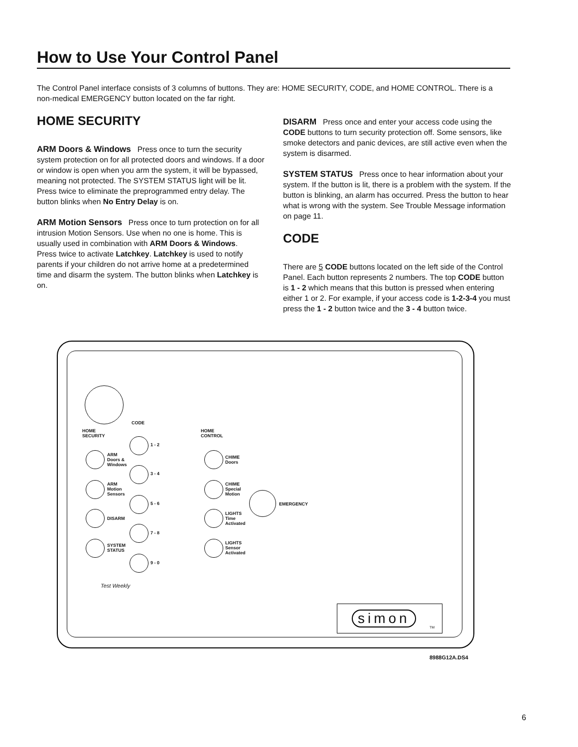How to Use Your Control Panel
The Control Panel interface consists of 3 columns of buttons. They are: HOME SECURITY, CODE, and HOME CONTROL. There is a non-medical EMERGENCY button located on the far right.
HOME SECURITY
ARM Doors & Windows Press once to turn the security system protection on for all protected doors and windows. If a door or window is open when you arm the system, it will be bypassed, meaning not protected. The SYSTEM STATUS light will be lit.
Press twice to eliminate the preprogrammed entry delay. The button blinks when No Entry Delay is on.
ARM Motion Sensors Press once to turn protection on for all intrusion Motion Sensors. Use when no one is home. This is usually used in combination with ARM Doors & Windows.
Press twice to activate Latchkey. Latchkey is used to notify parents if your children do not arrive home at a predetermined time and disarm the system. The button blinks when Latchkey is on.
DISARM Press once and enter your access code using the CODE buttons to turn security protection off. Some sensors, like smoke detectors and panic devices, are still active even when the system is disarmed.
SYSTEM STATUS Press once to hear information about your system. If the button is lit, there is a problem with the system. If the button is blinking, an alarm has occurred. Press the button to hear what is wrong with the system. See Trouble Message information on page 11.
CODE
There are 5 CODE buttons located on the left side of the Control Panel. Each button represents 2 numbers. The top CODE button is 1 - 2 which means that this button is pressed when entering either 1 or 2. For example, if your access code is 1-2-3-4 you must press the 1 - 2 button twice and the 3 - 4 button twice.
CODE
HOME
SECURITY
HOME
CONTROL
1 - 2
3 - 4
5 - 6
7 - 8
9 - 0
ARM
Doors &
Windows
ARM
Motion
Sensors
DISARM
SYSTEM
STATUS
CHIME
Doors
CHIME
Special
Motion
LIGHTS
Time
Activated
LIGHTS
Sensor
Activated
EMERGENCY
Test Weekly
simon
TM
8988G12A.DS4
6